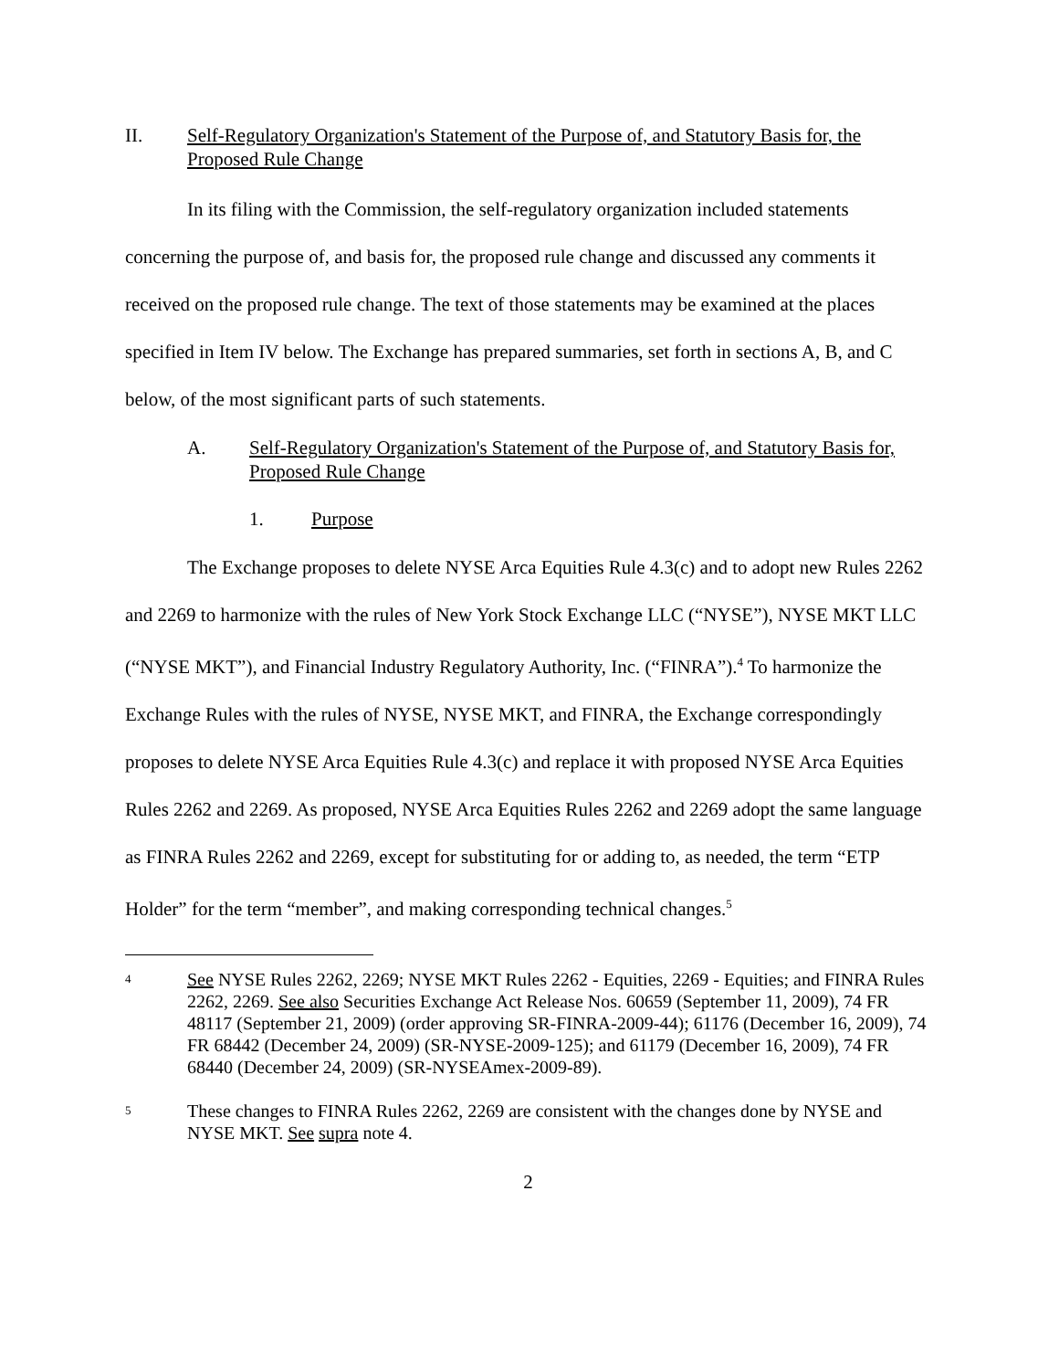II. Self-Regulatory Organization's Statement of the Purpose of, and Statutory Basis for, the Proposed Rule Change
In its filing with the Commission, the self-regulatory organization included statements concerning the purpose of, and basis for, the proposed rule change and discussed any comments it received on the proposed rule change. The text of those statements may be examined at the places specified in Item IV below. The Exchange has prepared summaries, set forth in sections A, B, and C below, of the most significant parts of such statements.
A. Self-Regulatory Organization's Statement of the Purpose of, and Statutory Basis for, Proposed Rule Change
1. Purpose
The Exchange proposes to delete NYSE Arca Equities Rule 4.3(c) and to adopt new Rules 2262 and 2269 to harmonize with the rules of New York Stock Exchange LLC (“NYSE”), NYSE MKT LLC (“NYSE MKT”), and Financial Industry Regulatory Authority, Inc. (“FINRA”).<sup>4</sup> To harmonize the Exchange Rules with the rules of NYSE, NYSE MKT, and FINRA, the Exchange correspondingly proposes to delete NYSE Arca Equities Rule 4.3(c) and replace it with proposed NYSE Arca Equities Rules 2262 and 2269. As proposed, NYSE Arca Equities Rules 2262 and 2269 adopt the same language as FINRA Rules 2262 and 2269, except for substituting for or adding to, as needed, the term “ETP Holder” for the term “member”, and making corresponding technical changes.<sup>5</sup>
4 See NYSE Rules 2262, 2269; NYSE MKT Rules 2262 - Equities, 2269 - Equities; and FINRA Rules 2262, 2269. See also Securities Exchange Act Release Nos. 60659 (September 11, 2009), 74 FR 48117 (September 21, 2009) (order approving SR-FINRA-2009-44); 61176 (December 16, 2009), 74 FR 68442 (December 24, 2009) (SR-NYSE-2009-125); and 61179 (December 16, 2009), 74 FR 68440 (December 24, 2009) (SR-NYSEAmex-2009-89).
5 These changes to FINRA Rules 2262, 2269 are consistent with the changes done by NYSE and NYSE MKT. See supra note 4.
2